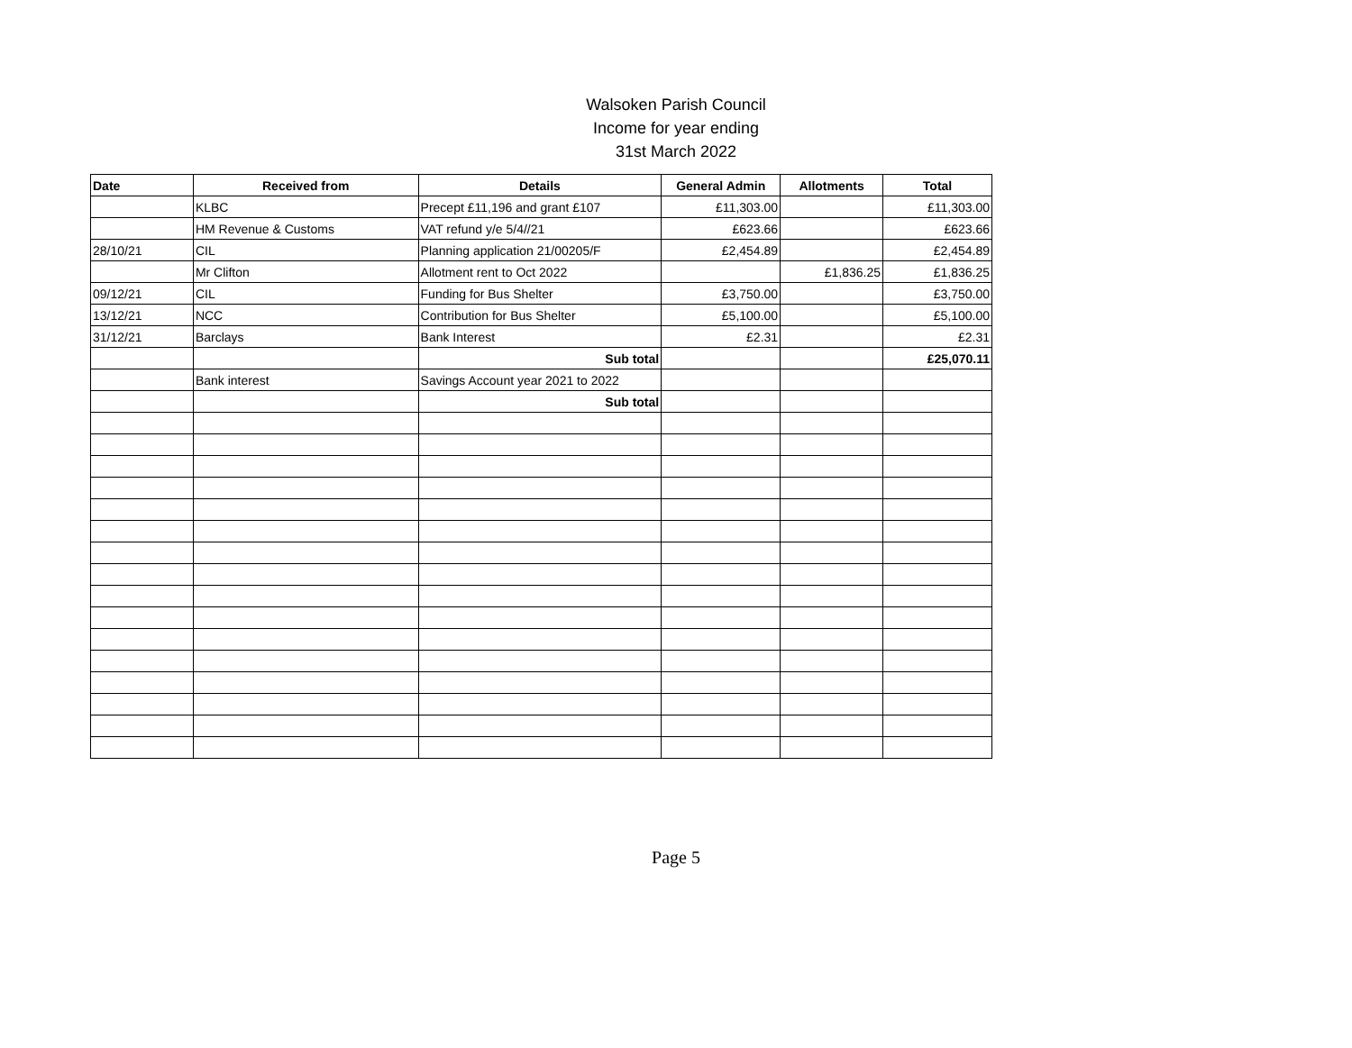Walsoken Parish Council
Income for year ending
31st March 2022
| Date | Received from | Details | General Admin | Allotments | Total |
| --- | --- | --- | --- | --- | --- |
| | KLBC | Precept £11,196 and grant £107 | £11,303.00 | | £11,303.00 |
| | HM Revenue & Customs | VAT refund y/e 5/4//21 | £623.66 | | £623.66 |
| 28/10/21 | CIL | Planning application 21/00205/F | £2,454.89 | | £2,454.89 |
| | Mr Clifton | Allotment rent to Oct 2022 | | £1,836.25 | £1,836.25 |
| 09/12/21 | CIL | Funding for Bus Shelter | £3,750.00 | | £3,750.00 |
| 13/12/21 | NCC | Contribution for Bus Shelter | £5,100.00 | | £5,100.00 |
| 31/12/21 | Barclays | Bank Interest | £2.31 | | £2.31 |
| | | Sub total | | | £25,070.11 |
| | Bank interest | Savings Account year 2021 to 2022 | | | |
| | | Sub total | | | |
Page 5